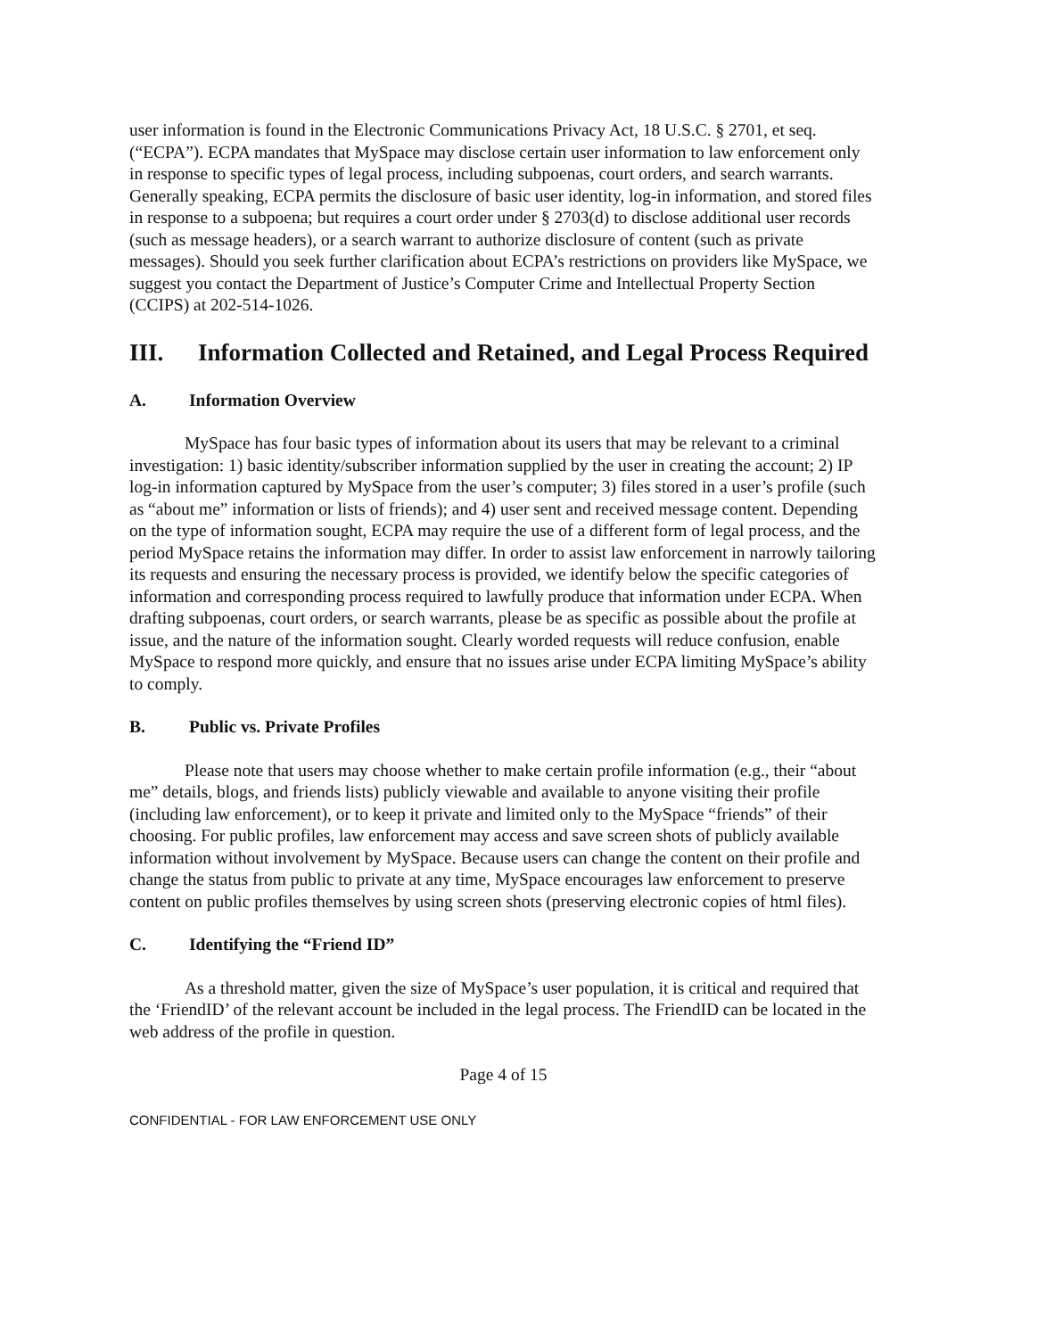user information is found in the Electronic Communications Privacy Act, 18 U.S.C. § 2701, et seq. (“ECPA”). ECPA mandates that MySpace may disclose certain user information to law enforcement only in response to specific types of legal process, including subpoenas, court orders, and search warrants. Generally speaking, ECPA permits the disclosure of basic user identity, log-in information, and stored files in response to a subpoena; but requires a court order under § 2703(d) to disclose additional user records (such as message headers), or a search warrant to authorize disclosure of content (such as private messages). Should you seek further clarification about ECPA’s restrictions on providers like MySpace, we suggest you contact the Department of Justice’s Computer Crime and Intellectual Property Section (CCIPS) at 202-514-1026.
III. Information Collected and Retained, and Legal Process Required
A. Information Overview
MySpace has four basic types of information about its users that may be relevant to a criminal investigation: 1) basic identity/subscriber information supplied by the user in creating the account; 2) IP log-in information captured by MySpace from the user’s computer; 3) files stored in a user’s profile (such as “about me” information or lists of friends); and 4) user sent and received message content. Depending on the type of information sought, ECPA may require the use of a different form of legal process, and the period MySpace retains the information may differ. In order to assist law enforcement in narrowly tailoring its requests and ensuring the necessary process is provided, we identify below the specific categories of information and corresponding process required to lawfully produce that information under ECPA. When drafting subpoenas, court orders, or search warrants, please be as specific as possible about the profile at issue, and the nature of the information sought. Clearly worded requests will reduce confusion, enable MySpace to respond more quickly, and ensure that no issues arise under ECPA limiting MySpace’s ability to comply.
B. Public vs. Private Profiles
Please note that users may choose whether to make certain profile information (e.g., their “about me” details, blogs, and friends lists) publicly viewable and available to anyone visiting their profile (including law enforcement), or to keep it private and limited only to the MySpace “friends” of their choosing. For public profiles, law enforcement may access and save screen shots of publicly available information without involvement by MySpace. Because users can change the content on their profile and change the status from public to private at any time, MySpace encourages law enforcement to preserve content on public profiles themselves by using screen shots (preserving electronic copies of html files).
C. Identifying the “Friend ID”
As a threshold matter, given the size of MySpace’s user population, it is critical and required that the ‘FriendID’ of the relevant account be included in the legal process. The FriendID can be located in the web address of the profile in question.
Page 4 of 15
CONFIDENTIAL - FOR LAW ENFORCEMENT USE ONLY